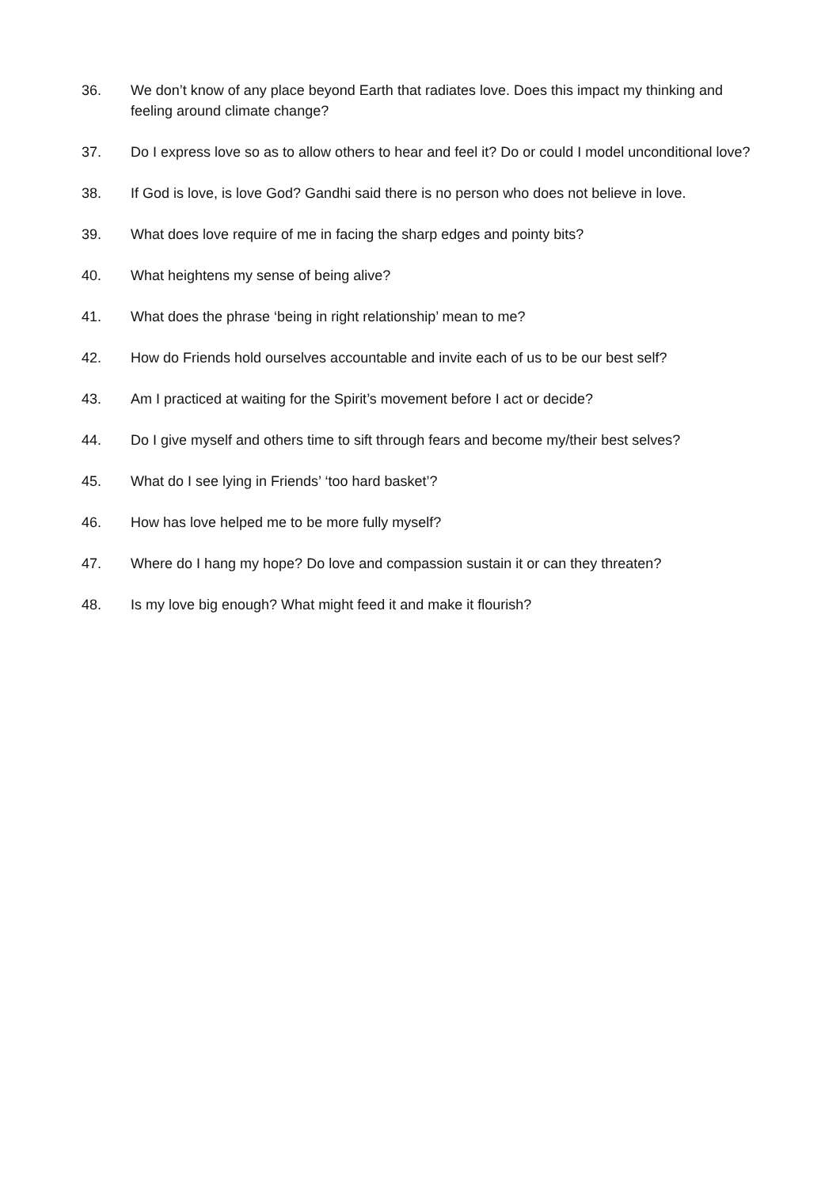36. We don’t know of any place beyond Earth that radiates love. Does this impact my thinking and feeling around climate change?
37. Do I express love so as to allow others to hear and feel it? Do or could I model unconditional love?
38. If God is love, is love God? Gandhi said there is no person who does not believe in love.
39. What does love require of me in facing the sharp edges and pointy bits?
40. What heightens my sense of being alive?
41. What does the phrase ‘being in right relationship’ mean to me?
42. How do Friends hold ourselves accountable and invite each of us to be our best self?
43. Am I practiced at waiting for the Spirit’s movement before I act or decide?
44. Do I give myself and others time to sift through fears and become my/their best selves?
45. What do I see lying in Friends’ ‘too hard basket’?
46. How has love helped me to be more fully myself?
47. Where do I hang my hope? Do love and compassion sustain it or can they threaten?
48. Is my love big enough? What might feed it and make it flourish?